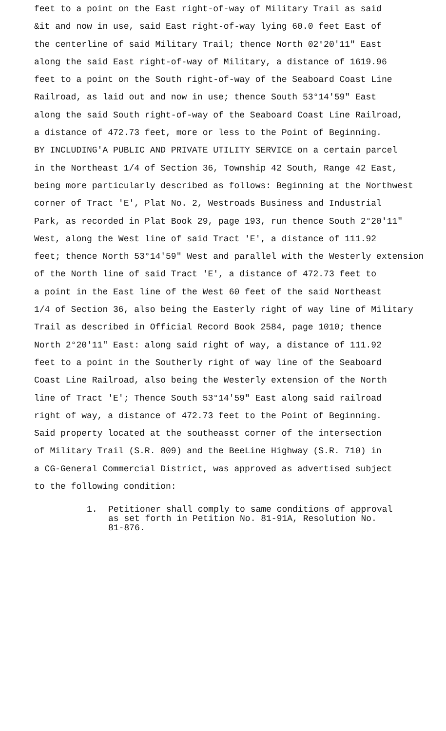feet to a point on the East right-of-way of Military Trail as said
&it and now in use, said East right-of-way lying 60.0 feet East of
the centerline of said Military Trail; thence North 02°20'11" East
along the said East right-of-way of Military, a distance of 1619.96
feet to a point on the South right-of-way of the Seaboard Coast Line
Railroad, as laid out and now in use; thence South 53°14'59" East
along the said South right-of-way of the Seaboard Coast Line Railroad,
a distance of 472.73 feet, more or less to the Point of Beginning.
BY INCLUDING'A PUBLIC AND PRIVATE UTILITY SERVICE on a certain parcel
in the Northeast 1/4 of Section 36, Township 42 South, Range 42 East,
being more particularly described as follows: Beginning at the Northwest
corner of Tract 'E', Plat No. 2, Westroads Business and Industrial
Park, as recorded in Plat Book 29, page 193, run thence South 2°20'11"
West, along the West line of said Tract 'E', a distance of 111.92
feet; thence North 53°14'59" West and parallel with the Westerly extension
of the North line of said Tract 'E', a distance of 472.73 feet to
a point in the East line of the West 60 feet of the said Northeast
1/4 of Section 36, also being the Easterly right of way line of Military
Trail as described in Official Record Book 2584, page 1010; thence
North 2°20'11" East: along said right of way, a distance of 111.92
feet to a point in the Southerly right of way line of the Seaboard
Coast Line Railroad, also being the Westerly extension of the North
line of Tract 'E'; Thence South 53°14'59" East along said railroad
right of way, a distance of 472.73 feet to the Point of Beginning.
Said property located at the southeasst corner of the intersection
of Military Trail (S.R. 809) and the BeeLine Highway (S.R. 710) in
a CG-General Commercial District, was approved as advertised subject
to the following condition:
1. Petitioner shall comply to same conditions of approval
as set forth in Petition No. 81-91A, Resolution No.
81-876.